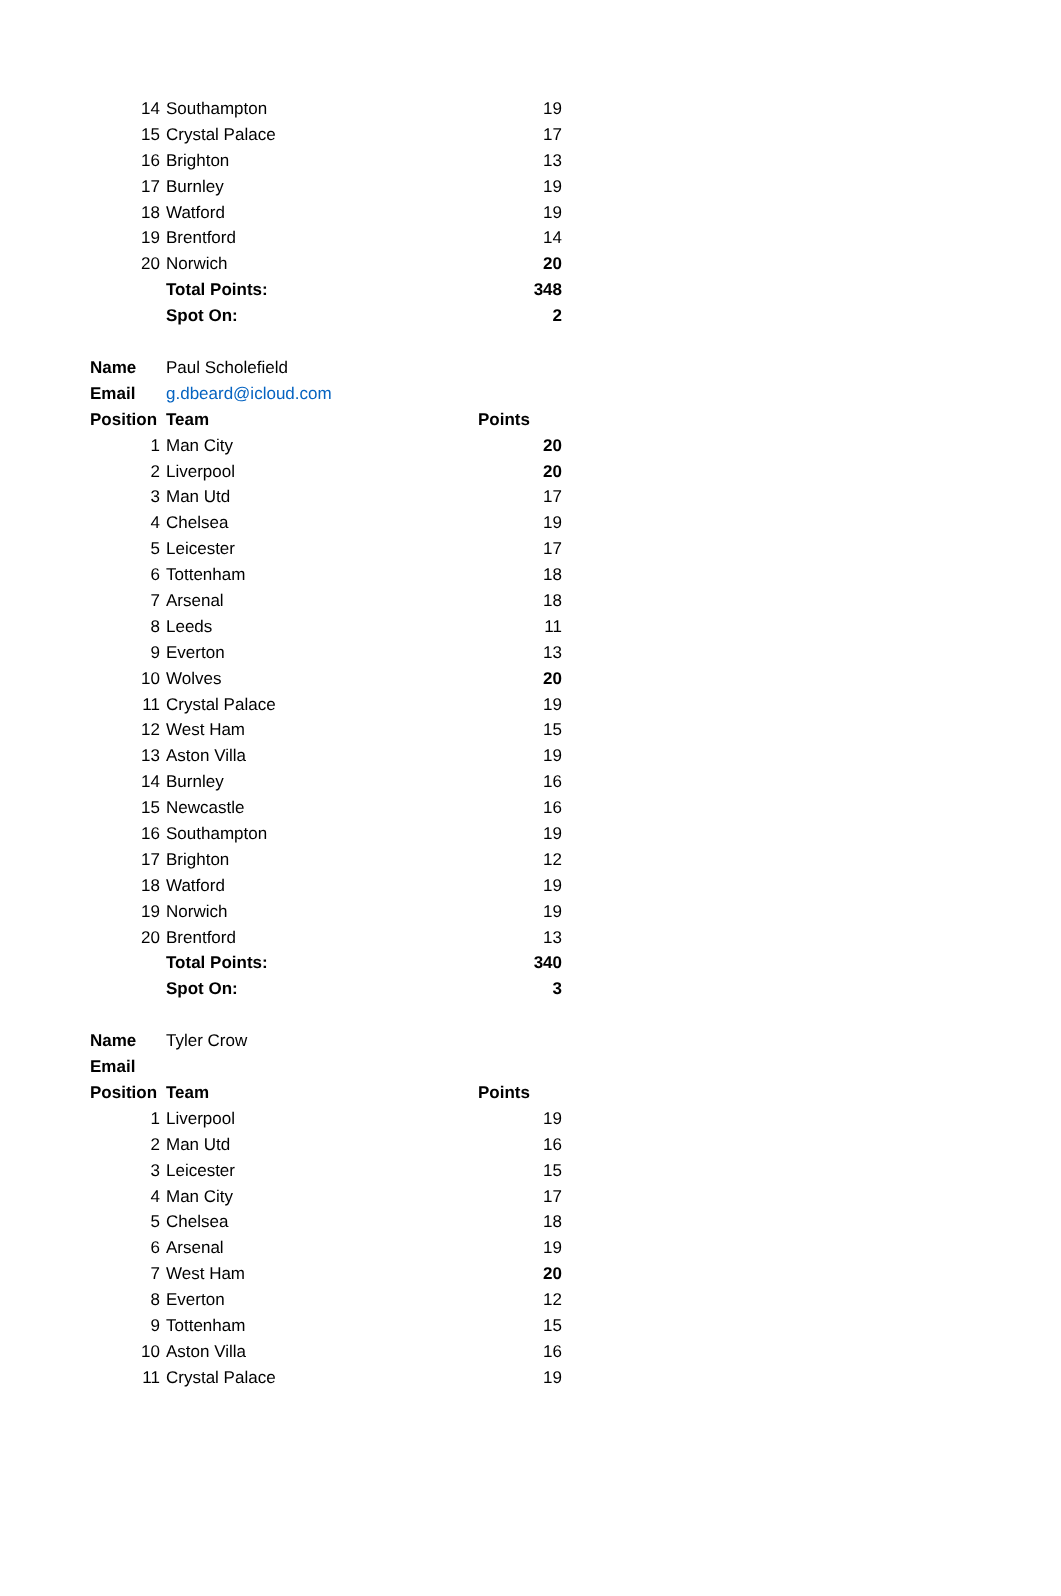| 14 | Southampton | 19 |
| 15 | Crystal Palace | 17 |
| 16 | Brighton | 13 |
| 17 | Burnley | 19 |
| 18 | Watford | 19 |
| 19 | Brentford | 14 |
| 20 | Norwich | 20 |
| | Total Points: | 348 |
| | Spot On: | 2 |
| Name | Paul Scholefield | |
| Email | g.dbeard@icloud.com | |
| Position | Team | Points |
| 1 | Man City | 20 |
| 2 | Liverpool | 20 |
| 3 | Man Utd | 17 |
| 4 | Chelsea | 19 |
| 5 | Leicester | 17 |
| 6 | Tottenham | 18 |
| 7 | Arsenal | 18 |
| 8 | Leeds | 11 |
| 9 | Everton | 13 |
| 10 | Wolves | 20 |
| 11 | Crystal Palace | 19 |
| 12 | West Ham | 15 |
| 13 | Aston Villa | 19 |
| 14 | Burnley | 16 |
| 15 | Newcastle | 16 |
| 16 | Southampton | 19 |
| 17 | Brighton | 12 |
| 18 | Watford | 19 |
| 19 | Norwich | 19 |
| 20 | Brentford | 13 |
| | Total Points: | 340 |
| | Spot On: | 3 |
| Name | Tyler Crow | |
| Email | | |
| Position | Team | Points |
| 1 | Liverpool | 19 |
| 2 | Man Utd | 16 |
| 3 | Leicester | 15 |
| 4 | Man City | 17 |
| 5 | Chelsea | 18 |
| 6 | Arsenal | 19 |
| 7 | West Ham | 20 |
| 8 | Everton | 12 |
| 9 | Tottenham | 15 |
| 10 | Aston Villa | 16 |
| 11 | Crystal Palace | 19 |